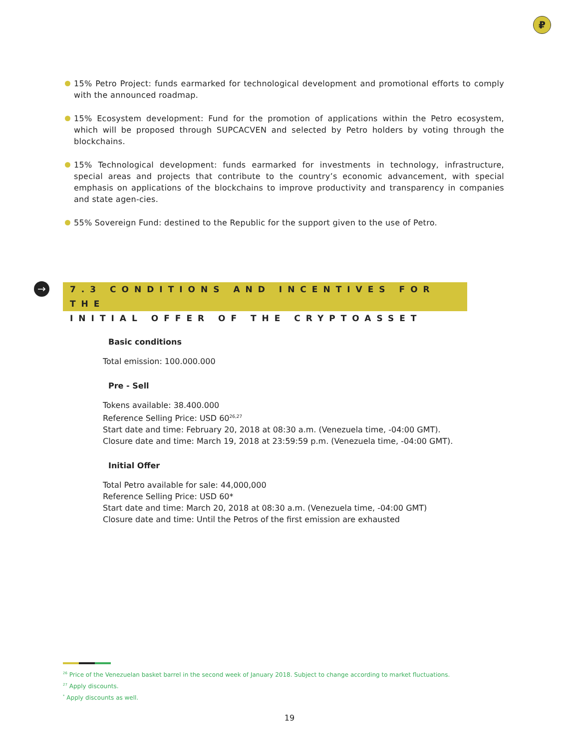₽
15% Petro Project: funds earmarked for technological development and promotional efforts to comply with the announced roadmap.
15% Ecosystem development: Fund for the promotion of applications within the Petro ecosystem, which will be proposed through SUPCACVEN and selected by Petro holders by voting through the blockchains.
15% Technological development: funds earmarked for investments in technology, infrastructure, special areas and projects that contribute to the country’s economic advancement, with special emphasis on applications of the blockchains to improve productivity and transparency in companies and state agen-cies.
55% Sovereign Fund: destined to the Republic for the support given to the use of Petro.
→
7.3 CONDITIONS AND INCENTIVES FOR THE
INITIAL OFFER OF THE CRYPTOASSET
Basic conditions
Total emission: 100.000.000
Pre - Sell
Tokens available: 38.400.000
Reference Selling Price: USD 60<sup>26,27</sup>
Start date and time: February 20, 2018 at 08:30 a.m. (Venezuela time, -04:00 GMT).
Closure date and time: March 19, 2018 at 23:59:59 p.m. (Venezuela time, -04:00 GMT).
Initial Offer
Total Petro available for sale: 44,000,000
Reference Selling Price: USD 60*
Start date and time: March 20, 2018 at 08:30 a.m. (Venezuela time, -04:00 GMT)
Closure date and time: Until the Petros of the first emission are exhausted
<sup>26</sup> Price of the Venezuelan basket barrel in the second week of January 2018. Subject to change according to market fluctuations.
<sup>27</sup> Apply discounts.
<sup>*</sup> Apply discounts as well.
19